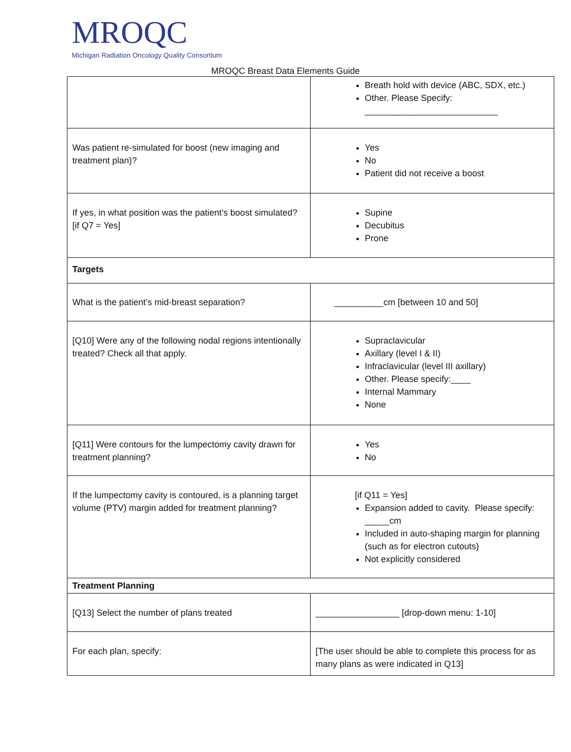MROQC
Michigan Radiation Oncology Quality Consortium
MROQC Breast Data Elements Guide
| | Breath hold with device (ABC, SDX, etc.) Other. Please Specify: ___________________________ |
| Was patient re-simulated for boost (new imaging and treatment plan)? | Yes No Patient did not receive a boost |
| If yes, in what position was the patient’s boost simulated? [if Q7 = Yes] | Supine Decubitus Prone |
| Targets | |
| What is the patient’s mid-breast separation? | __________cm [between 10 and 50] |
| [Q10] Were any of the following nodal regions intentionally treated? Check all that apply. | Supraclavicular Axillary (level I & II) Infraclavicular (level III axillary) Other. Please specify:____ Internal Mammary None |
| [Q11] Were contours for the lumpectomy cavity drawn for treatment planning? | Yes No |
| If the lumpectomy cavity is contoured, is a planning target volume (PTV) margin added for treatment planning? | [if Q11 = Yes] Expansion added to cavity. Please specify: _____cm Included in auto-shaping margin for planning (such as for electron cutouts) Not explicitly considered |
| Treatment Planning | |
| [Q13] Select the number of plans treated | _________________ [drop-down menu: 1-10] |
| For each plan, specify: | [The user should be able to complete this process for as many plans as were indicated in Q13] |